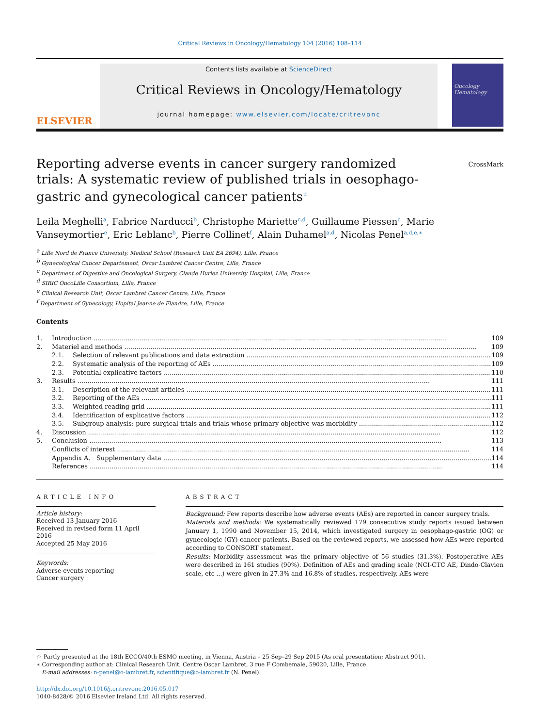Critical Reviews in Oncology/Hematology 104 (2016) 108–114
ELSEVIER
Contents lists available at ScienceDirect
Critical Reviews in Oncology/Hematology
journal homepage: www.elsevier.com/locate/critrevonc
Oncology Hematology
Reporting adverse events in cancer surgery randomized trials: A systematic review of published trials in oesophago-gastric and gynecological cancer patients<sup>☆</sup>
CrossMark
Leila Meghelli<sup>a</sup>, Fabrice Narducci<sup>b</sup>, Christophe Mariette<sup>c,d</sup>, Guillaume Piessen<sup>c</sup>, Marie Vanseymortier<sup>e</sup>, Eric Leblanc<sup>b</sup>, Pierre Collinet<sup>f</sup>, Alain Duhamel<sup>a,d</sup>, Nicolas Penel<sup>a,d,e,∗</sup>
<sup>a</sup> Lille Nord de France University, Medical School (Research Unit EA 2694), Lille, France
<sup>b</sup> Gynecological Cancer Departement, Oscar Lambret Cancer Centre, Lille, France
<sup>c</sup> Department of Digestive and Oncological Surgery, Claude Huriez University Hospital, Lille, France
<sup>d</sup> SIRIC OncoLille Consortium, Lille, France
<sup>e</sup> Clinical Research Unit, Oscar Lambret Cancer Centre, Lille, France
<sup>f</sup> Department of Gynecology, Hopital Jeanne de Flandre, Lille, France
Contents
1. Introduction 109
2. Materiel and methods 109
2.1. Selection of relevant publications and data extraction 109
2.2. Systematic analysis of the reporting of AEs 109
2.3. Potential explicative factors 110
3. Results 111
3.1. Description of the relevant articles 111
3.2. Reporting of the AEs 111
3.3. Weighted reading grid 111
3.4. Identification of explicative factors 112
3.5. Subgroup analysis: pure surgical trials and trials whose primary objective was morbidity 112
4. Discussion 112
5. Conclusion 113
Conflicts of interest 114
Appendix A. Supplementary data 114
References 114
ARTICLE INFO
Article history:
Received 13 January 2016
Received in revised form 11 April 2016
Accepted 25 May 2016
Keywords:
Adverse events reporting
Cancer surgery
ABSTRACT
Background: Few reports describe how adverse events (AEs) are reported in cancer surgery trials.
Materials and methods: We systematically reviewed 179 consecutive study reports issued between January 1, 1990 and November 15, 2014, which investigated surgery in oesophago-gastric (OG) or gynecologic (GY) cancer patients. Based on the reviewed reports, we assessed how AEs were reported according to CONSORT statement.
Results: Morbidity assessment was the primary objective of 56 studies (31.3%). Postoperative AEs were described in 161 studies (90%). Definition of AEs and grading scale (NCI-CTC AE, Dindo-Clavien scale, etc ...) were given in 27.3% and 16.8% of studies, respectively. AEs were
☆ Partly presented at the 18th ECCO/40th ESMO meeting, in Vienna, Austria – 25 Sep–29 Sep 2015 (As oral presentation; Abstract 901).
∗ Corresponding author at: Clinical Research Unit, Centre Oscar Lambret, 3 rue F Combemale, 59020, Lille, France.
E-mail addresses: n-penel@o-lambret.fr, scientifique@o-lambret.fr (N. Penel).
http://dx.doi.org/10.1016/j.critrevonc.2016.05.017
1040-8428/© 2016 Elsevier Ireland Ltd. All rights reserved.